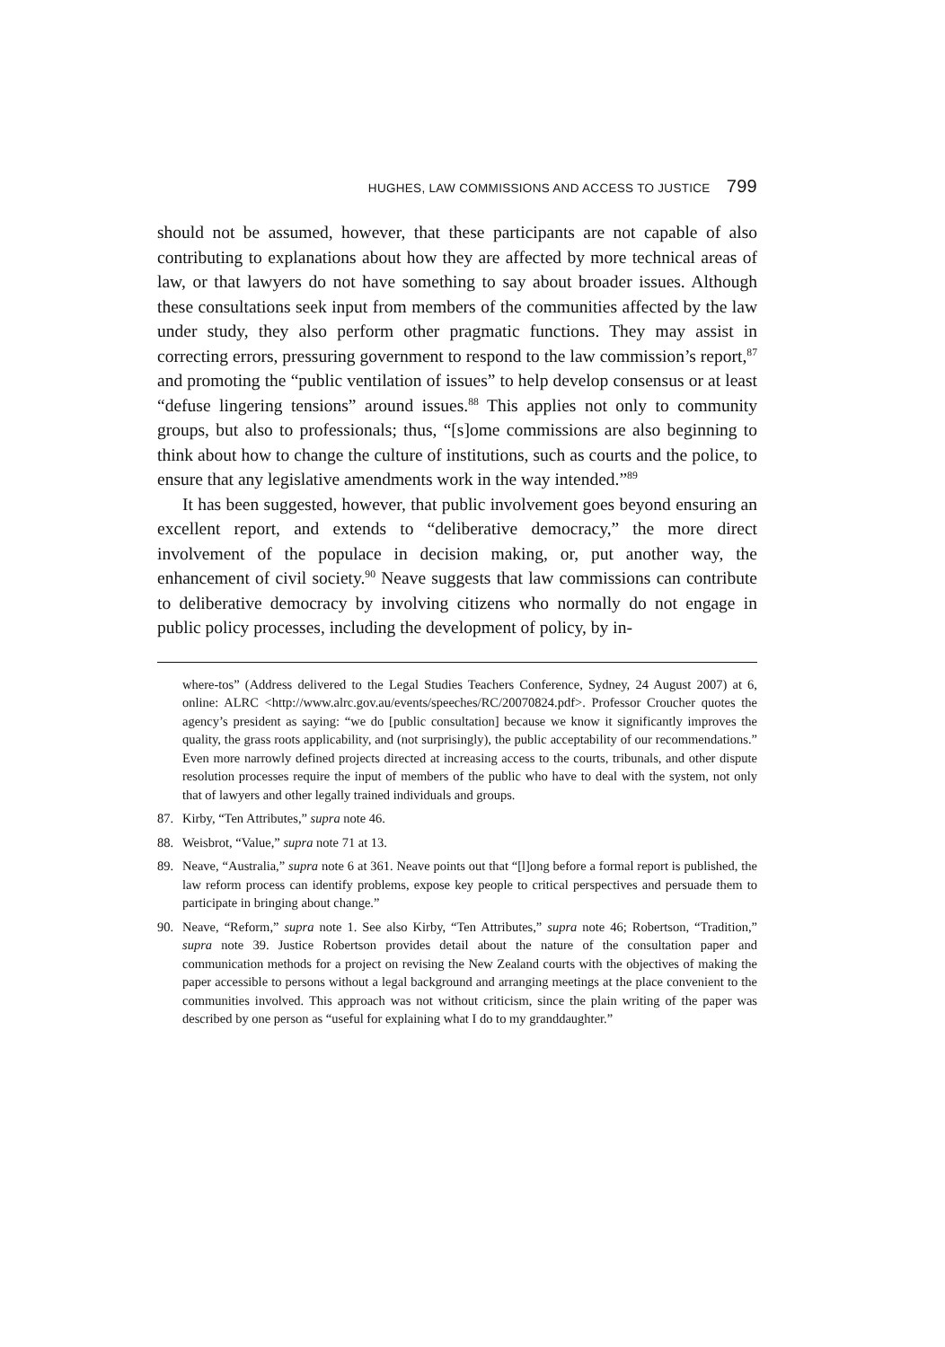HUGHES, LAW COMMISSIONS AND ACCESS TO JUSTICE 799
should not be assumed, however, that these participants are not capable of also contributing to explanations about how they are affected by more technical areas of law, or that lawyers do not have something to say about broader issues. Although these consultations seek input from members of the communities affected by the law under study, they also perform other pragmatic functions. They may assist in correcting errors, pressuring government to respond to the law commission’s report,<sup>87</sup> and promoting the “public ventilation of issues” to help develop consensus or at least “defuse lingering tensions” around issues.<sup>88</sup> This applies not only to community groups, but also to professionals; thus, “[s]ome commissions are also beginning to think about how to change the culture of institutions, such as courts and the police, to ensure that any legislative amendments work in the way intended.”<sup>89</sup>
It has been suggested, however, that public involvement goes beyond ensuring an excellent report, and extends to “deliberative democracy,” the more direct involvement of the populace in decision making, or, put another way, the enhancement of civil society.<sup>90</sup> Neave suggests that law commissions can contribute to deliberative democracy by involving citizens who normally do not engage in public policy processes, including the development of policy, by in-
where-tos” (Address delivered to the Legal Studies Teachers Conference, Sydney, 24 August 2007) at 6, online: ALRC <http://www.alrc.gov.au/events/speeches/RC/20070824.pdf>. Professor Croucher quotes the agency’s president as saying: “we do [public consultation] because we know it significantly improves the quality, the grass roots applicability, and (not surprisingly), the public acceptability of our recommendations.” Even more narrowly defined projects directed at increasing access to the courts, tribunals, and other dispute resolution processes require the input of members of the public who have to deal with the system, not only that of lawyers and other legally trained individuals and groups.
87. Kirby, “Ten Attributes,” supra note 46.
88. Weisbrot, “Value,” supra note 71 at 13.
89. Neave, “Australia,” supra note 6 at 361. Neave points out that “[l]ong before a formal report is published, the law reform process can identify problems, expose key people to critical perspectives and persuade them to participate in bringing about change.”
90. Neave, “Reform,” supra note 1. See also Kirby, “Ten Attributes,” supra note 46; Robertson, “Tradition,” supra note 39. Justice Robertson provides detail about the nature of the consultation paper and communication methods for a project on revising the New Zealand courts with the objectives of making the paper accessible to persons without a legal background and arranging meetings at the place convenient to the communities involved. This approach was not without criticism, since the plain writing of the paper was described by one person as “useful for explaining what I do to my granddaughter.”